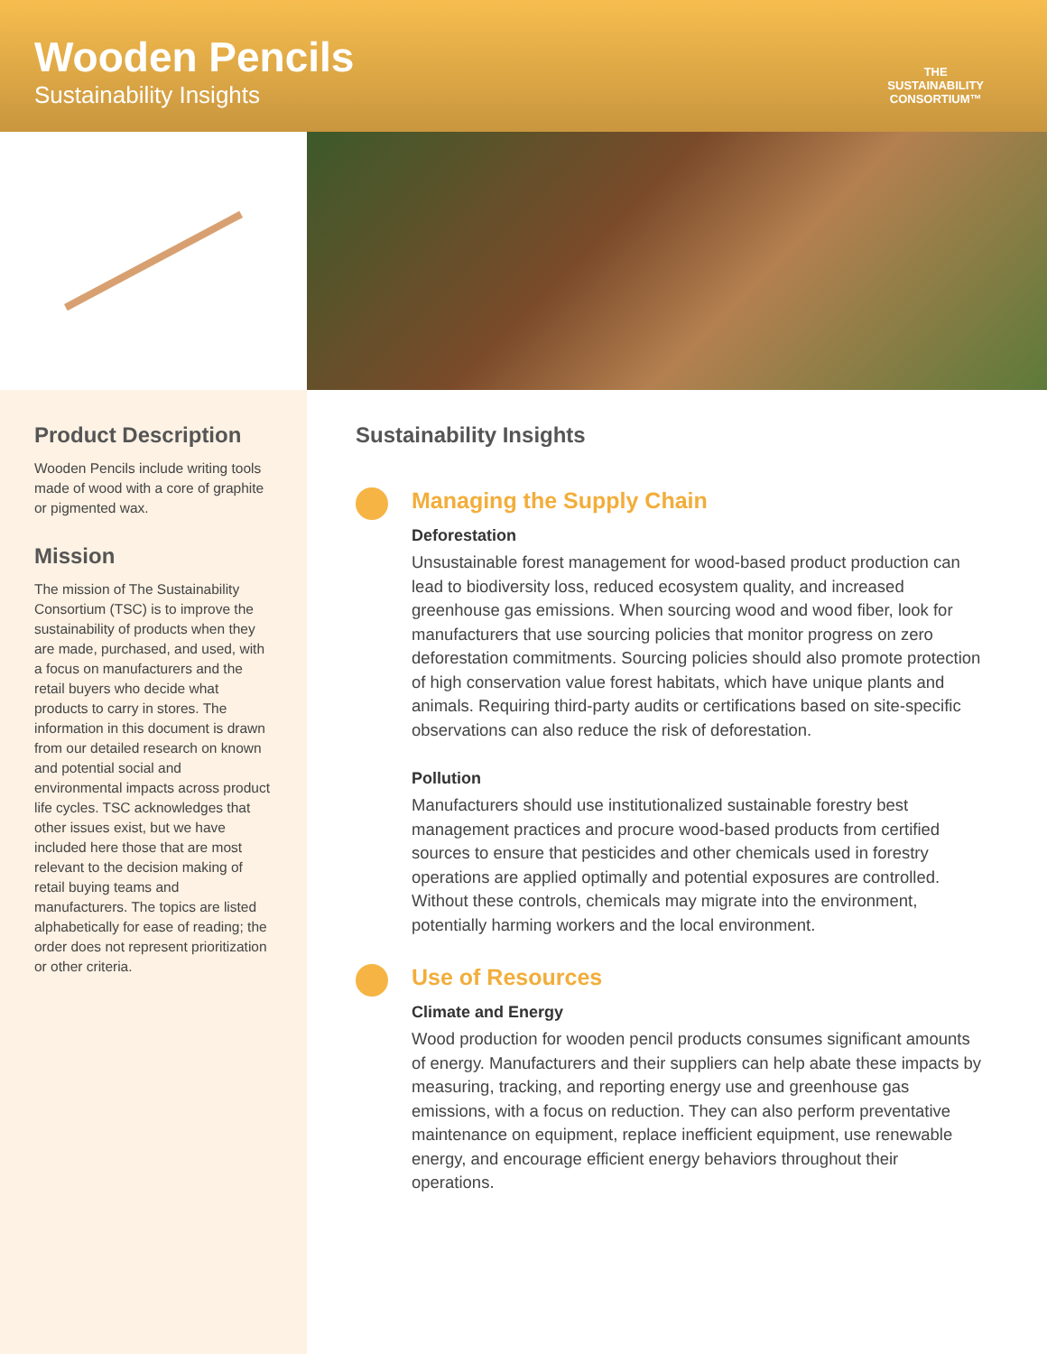Wooden Pencils
Sustainability Insights
THE
SUSTAINABILITY
CONSORTIUM™
Product Description
Wooden Pencils include writing tools made of wood with a core of graphite or pigmented wax.
Mission
The mission of The Sustainability Consortium (TSC) is to improve the sustainability of products when they are made, purchased, and used, with a focus on manufacturers and the retail buyers who decide what products to carry in stores. The information in this document is drawn from our detailed research on known and potential social and environmental impacts across product life cycles. TSC acknowledges that other issues exist, but we have included here those that are most relevant to the decision making of retail buying teams and manufacturers. The topics are listed alphabetically for ease of reading; the order does not represent prioritization or other criteria.
Sustainability Insights
Managing the Supply Chain
Deforestation
Unsustainable forest management for wood-based product production can lead to biodiversity loss, reduced ecosystem quality, and increased greenhouse gas emissions. When sourcing wood and wood fiber, look for manufacturers that use sourcing policies that monitor progress on zero deforestation commitments. Sourcing policies should also promote protection of high conservation value forest habitats, which have unique plants and animals. Requiring third-party audits or certifications based on site-specific observations can also reduce the risk of deforestation.
Pollution
Manufacturers should use institutionalized sustainable forestry best management practices and procure wood-based products from certified sources to ensure that pesticides and other chemicals used in forestry operations are applied optimally and potential exposures are controlled. Without these controls, chemicals may migrate into the environment, potentially harming workers and the local environment.
Use of Resources
Climate and Energy
Wood production for wooden pencil products consumes significant amounts of energy. Manufacturers and their suppliers can help abate these impacts by measuring, tracking, and reporting energy use and greenhouse gas emissions, with a focus on reduction. They can also perform preventative maintenance on equipment, replace inefficient equipment, use renewable energy, and encourage efficient energy behaviors throughout their operations.